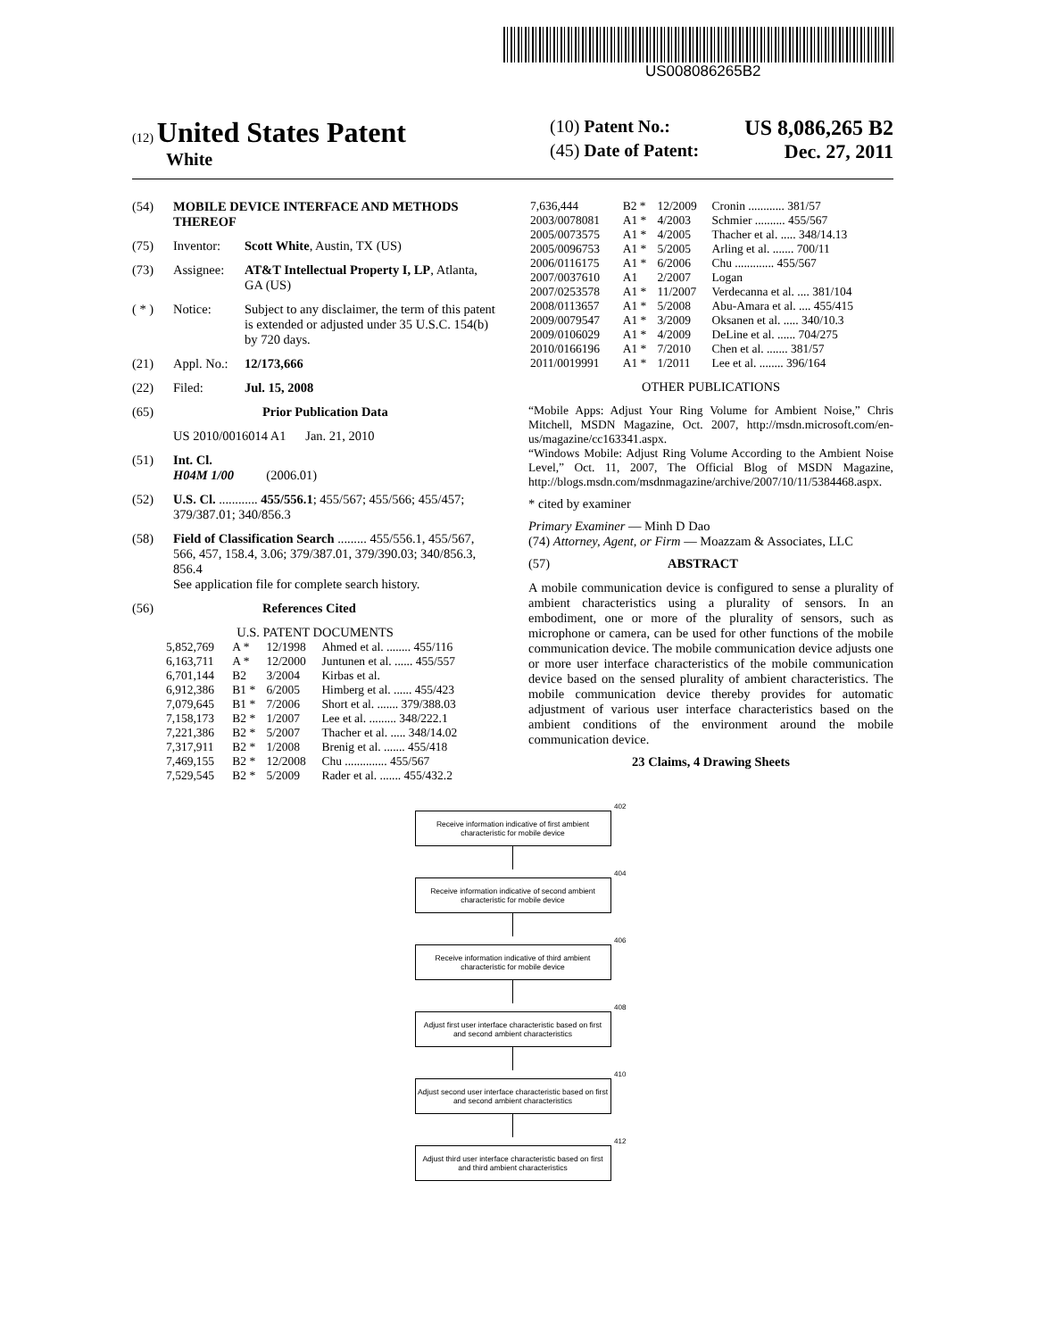US008086265B2
(12) United States Patent
White
(10) Patent No.: US 8,086,265 B2
(45) Date of Patent: Dec. 27, 2011
(54) MOBILE DEVICE INTERFACE AND METHODS THEREOF
(75) Inventor: Scott White, Austin, TX (US)
(73) Assignee: AT&T Intellectual Property I, LP, Atlanta, GA (US)
( * ) Notice: Subject to any disclaimer, the term of this patent is extended or adjusted under 35 U.S.C. 154(b) by 720 days.
(21) Appl. No.: 12/173,666
(22) Filed: Jul. 15, 2008
(65) Prior Publication Data
US 2010/0016014 A1 Jan. 21, 2010
(51) Int. Cl.
H04M 1/00 (2006.01)
(52) U.S. Cl. ............ 455/556.1; 455/567; 455/566; 455/457; 379/387.01; 340/856.3
(58) Field of Classification Search ......... 455/556.1, 455/567, 566, 457, 158.4, 3.06; 379/387.01, 379/390.03; 340/856.3, 856.4
See application file for complete search history.
(56) References Cited
U.S. PATENT DOCUMENTS
| 5,852,769 | A * | 12/1998 | Ahmed et al. ........ 455/116 |
| 6,163,711 | A * | 12/2000 | Juntunen et al. ...... 455/557 |
| 6,701,144 | B2 | 3/2004 | Kirbas et al. |
| 6,912,386 | B1 * | 6/2005 | Himberg et al. ...... 455/423 |
| 7,079,645 | B1 * | 7/2006 | Short et al. ....... 379/388.03 |
| 7,158,173 | B2 * | 1/2007 | Lee et al. ......... 348/222.1 |
| 7,221,386 | B2 * | 5/2007 | Thacher et al. ..... 348/14.02 |
| 7,317,911 | B2 * | 1/2008 | Brenig et al. ....... 455/418 |
| 7,469,155 | B2 * | 12/2008 | Chu .............. 455/567 |
| 7,529,545 | B2 * | 5/2009 | Rader et al. ....... 455/432.2 |
| 7,636,444 | B2 * | 12/2009 | Cronin ............ 381/57 |
| 2003/0078081 | A1 * | 4/2003 | Schmier .......... 455/567 |
| 2005/0073575 | A1 * | 4/2005 | Thacher et al. ..... 348/14.13 |
| 2005/0096753 | A1 * | 5/2005 | Arling et al. ....... 700/11 |
| 2006/0116175 | A1 * | 6/2006 | Chu ............. 455/567 |
| 2007/0037610 | A1 | 2/2007 | Logan |
| 2007/0253578 | A1 * | 11/2007 | Verdecanna et al. .... 381/104 |
| 2008/0113657 | A1 * | 5/2008 | Abu-Amara et al. .... 455/415 |
| 2009/0079547 | A1 * | 3/2009 | Oksanen et al. ..... 340/10.3 |
| 2009/0106029 | A1 * | 4/2009 | DeLine et al. ...... 704/275 |
| 2010/0166196 | A1 * | 7/2010 | Chen et al. ....... 381/57 |
| 2011/0019991 | A1 * | 1/2011 | Lee et al. ........ 396/164 |
OTHER PUBLICATIONS
“Mobile Apps: Adjust Your Ring Volume for Ambient Noise,” Chris Mitchell, MSDN Magazine, Oct. 2007, http://msdn.microsoft.com/en-us/magazine/cc163341.aspx.
“Windows Mobile: Adjust Ring Volume According to the Ambient Noise Level,” Oct. 11, 2007, The Official Blog of MSDN Magazine, http://blogs.msdn.com/msdnmagazine/archive/2007/10/11/5384468.aspx.
* cited by examiner
Primary Examiner — Minh D Dao
(74) Attorney, Agent, or Firm — Moazzam & Associates, LLC
(57) ABSTRACT
A mobile communication device is configured to sense a plurality of ambient characteristics using a plurality of sensors. In an embodiment, one or more of the plurality of sensors, such as microphone or camera, can be used for other functions of the mobile communication device. The mobile communication device adjusts one or more user interface characteristics of the mobile communication device based on the sensed plurality of ambient characteristics. The mobile communication device thereby provides for automatic adjustment of various user interface characteristics based on the ambient conditions of the environment around the mobile communication device.
23 Claims, 4 Drawing Sheets
402
Receive information indicative of first ambient characteristic for mobile device
404
Receive information indicative of second ambient characteristic for mobile device
406
Receive information indicative of third ambient characteristic for mobile device
408
Adjust first user interface characteristic based on first and second ambient characteristics
410
Adjust second user interface characteristic based on first and second ambient characteristics
412
Adjust third user interface characteristic based on first and third ambient characteristics